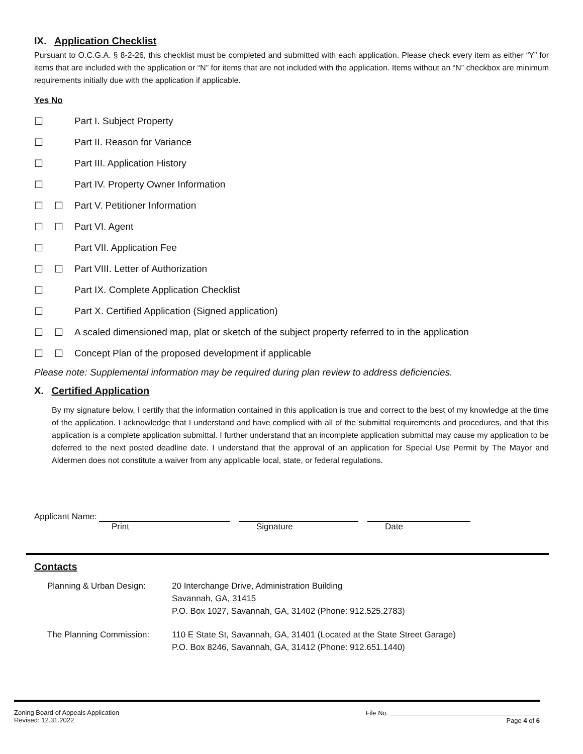IX. Application Checklist
Pursuant to O.C.G.A. § 8-2-26, this checklist must be completed and submitted with each application. Please check every item as either “Y” for items that are included with the application or “N” for items that are not included with the application. Items without an “N” checkbox are minimum requirements initially due with the application if applicable.
Yes No
☐ Part I. Subject Property
☐ Part II. Reason for Variance
☐ Part III. Application History
☐ Part IV. Property Owner Information
☐ ☐ Part V. Petitioner Information
☐ ☐ Part VI. Agent
☐ Part VII. Application Fee
☐ ☐ Part VIII. Letter of Authorization
☐ Part IX. Complete Application Checklist
☐ Part X. Certified Application (Signed application)
☐ ☐ A scaled dimensioned map, plat or sketch of the subject property referred to in the application
☐ ☐ Concept Plan of the proposed development if applicable
Please note: Supplemental information may be required during plan review to address deficiencies.
X. Certified Application
By my signature below, I certify that the information contained in this application is true and correct to the best of my knowledge at the time of the application. I acknowledge that I understand and have complied with all of the submittal requirements and procedures, and that this application is a complete application submittal. I further understand that an incomplete application submittal may cause my application to be deferred to the next posted deadline date. I understand that the approval of an application for Special Use Permit by The Mayor and Aldermen does not constitute a waiver from any applicable local, state, or federal regulations.
Applicant Name:
Print Signature Date
Contacts
Planning & Urban Design: 20 Interchange Drive, Administration Building
Savannah, GA, 31415
P.O. Box 1027, Savannah, GA, 31402 (Phone: 912.525.2783)
The Planning Commission: 110 E State St, Savannah, GA, 31401 (Located at the State Street Garage)
P.O. Box 8246, Savannah, GA, 31412 (Phone: 912.651.1440)
Zoning Board of Appeals Application
Revised: 12.31.2022 File No.
Page 4 of 6